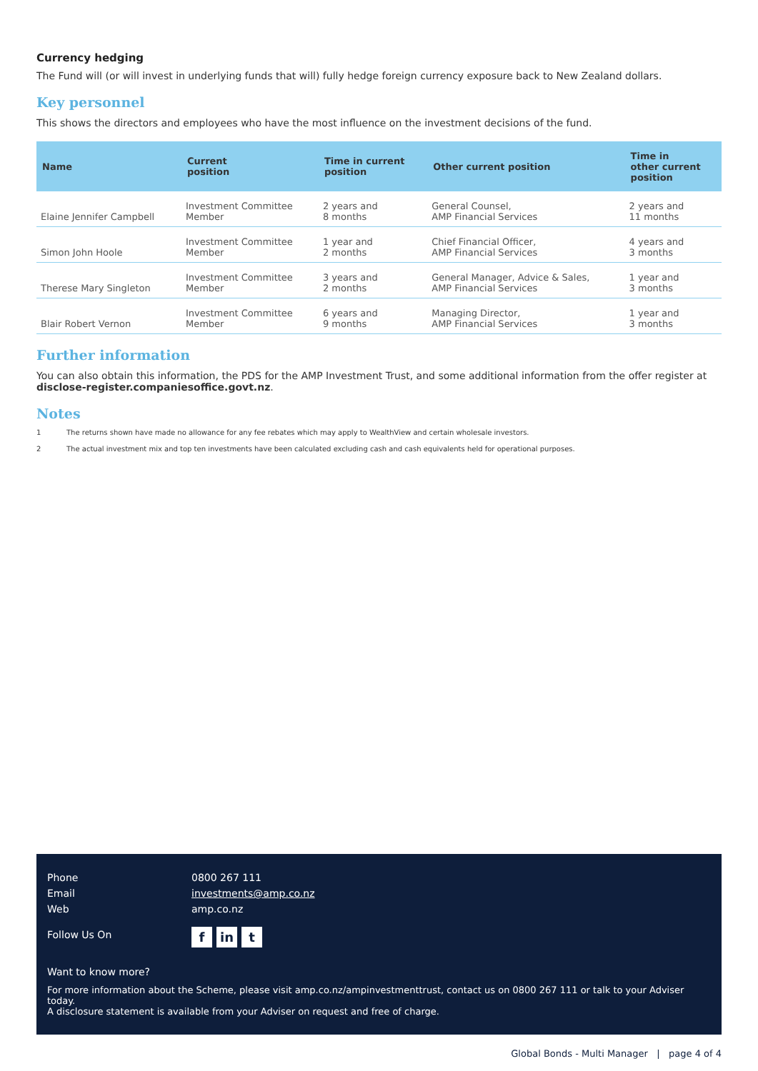Currency hedging
The Fund will (or will invest in underlying funds that will) fully hedge foreign currency exposure back to New Zealand dollars.
Key personnel
This shows the directors and employees who have the most influence on the investment decisions of the fund.
| Name | Current position | Time in current position | Other current position | Time in other current position |
| --- | --- | --- | --- | --- |
| Elaine Jennifer Campbell | Investment Committee Member | 2 years and 8 months | General Counsel, AMP Financial Services | 2 years and 11 months |
| Simon John Hoole | Investment Committee Member | 1 year and 2 months | Chief Financial Officer, AMP Financial Services | 4 years and 3 months |
| Therese Mary Singleton | Investment Committee Member | 3 years and 2 months | General Manager, Advice & Sales, AMP Financial Services | 1 year and 3 months |
| Blair Robert Vernon | Investment Committee Member | 6 years and 9 months | Managing Director, AMP Financial Services | 1 year and 3 months |
Further information
You can also obtain this information, the PDS for the AMP Investment Trust, and some additional information from the offer register at disclose-register.companiesoffice.govt.nz.
Notes
1 The returns shown have made no allowance for any fee rebates which may apply to WealthView and certain wholesale investors.
2 The actual investment mix and top ten investments have been calculated excluding cash and cash equivalents held for operational purposes.
Phone 0800 267 111
Email investments@amp.co.nz
Web amp.co.nz
Follow Us On f in t
Want to know more?
For more information about the Scheme, please visit amp.co.nz/ampinvestmenttrust, contact us on 0800 267 111 or talk to your Adviser today.
A disclosure statement is available from your Adviser on request and free of charge.
Global Bonds - Multi Manager | page 4 of 4